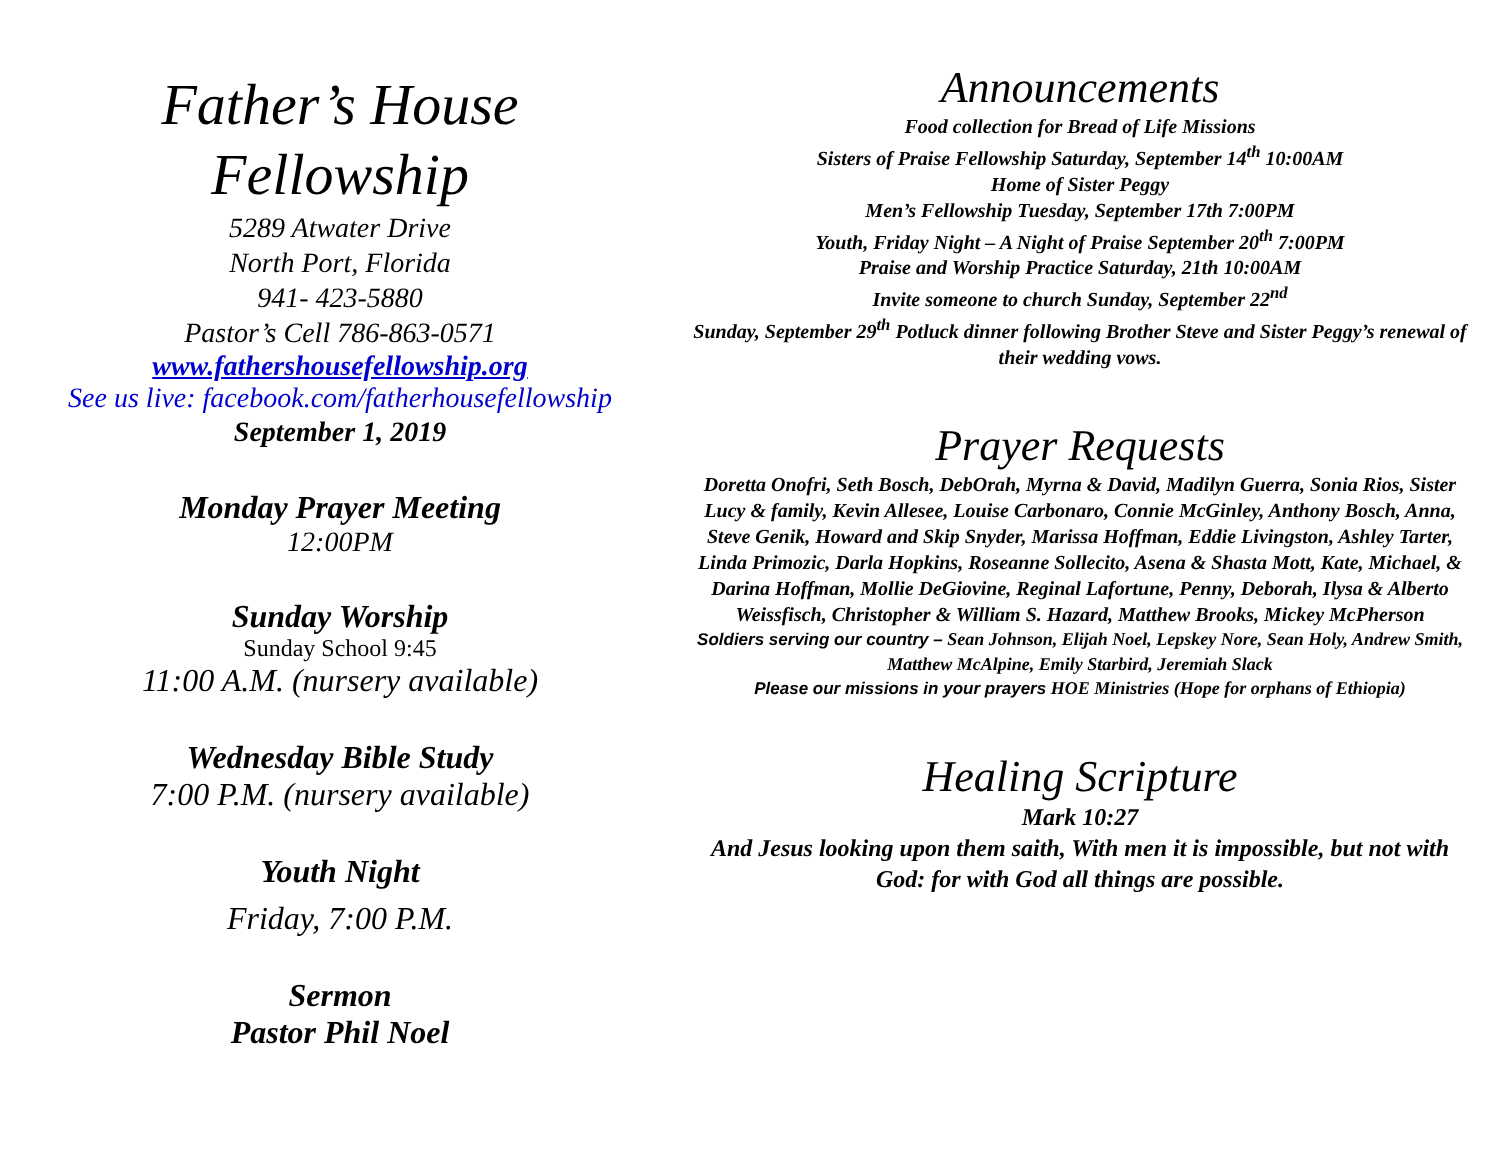Father’s House
Fellowship
5289 Atwater Drive
North Port, Florida
941- 423-5880
Pastor’s Cell 786-863-0571
www.fathershousefellowship.org
See us live: facebook.com/fatherhousefellowship
September 1, 2019
Monday Prayer Meeting
12:00PM
Sunday Worship
Sunday School 9:45
11:00 A.M. (nursery available)
Wednesday Bible Study
7:00 P.M. (nursery available)
Youth Night
Friday, 7:00 P.M.
Sermon
Pastor Phil Noel
Announcements
Food collection for Bread of Life Missions
Sisters of Praise Fellowship Saturday, September 14<sup>th</sup> 10:00AM
Home of Sister Peggy
Men’s Fellowship Tuesday, September 17th 7:00PM
Youth, Friday Night – A Night of Praise September 20<sup>th</sup> 7:00PM
Praise and Worship Practice Saturday, 21th 10:00AM
Invite someone to church Sunday, September 22<sup>nd</sup>
Sunday, September 29<sup>th</sup> Potluck dinner following Brother Steve and Sister Peggy’s renewal of their wedding vows.
Prayer Requests
Doretta Onofri, Seth Bosch, DebOrah, Myrna & David, Madilyn Guerra, Sonia Rios, Sister Lucy & family, Kevin Allesee, Louise Carbonaro, Connie McGinley, Anthony Bosch, Anna, Steve Genik, Howard and Skip Snyder, Marissa Hoffman, Eddie Livingston, Ashley Tarter, Linda Primozic, Darla Hopkins, Roseanne Sollecito, Asena & Shasta Mott, Kate, Michael, & Darina Hoffman, Mollie DeGiovine, Reginal Lafortune, Penny, Deborah, Ilysa & Alberto Weissfisch, Christopher & William S. Hazard, Matthew Brooks, Mickey McPherson
Soldiers serving our country – Sean Johnson, Elijah Noel, Lepskey Nore, Sean Holy, Andrew Smith, Matthew McAlpine, Emily Starbird, Jeremiah Slack
Please our missions in your prayers HOE Ministries (Hope for orphans of Ethiopia)
Healing Scripture
Mark 10:27
And Jesus looking upon them saith, With men it is impossible, but not with God: for with God all things are possible.